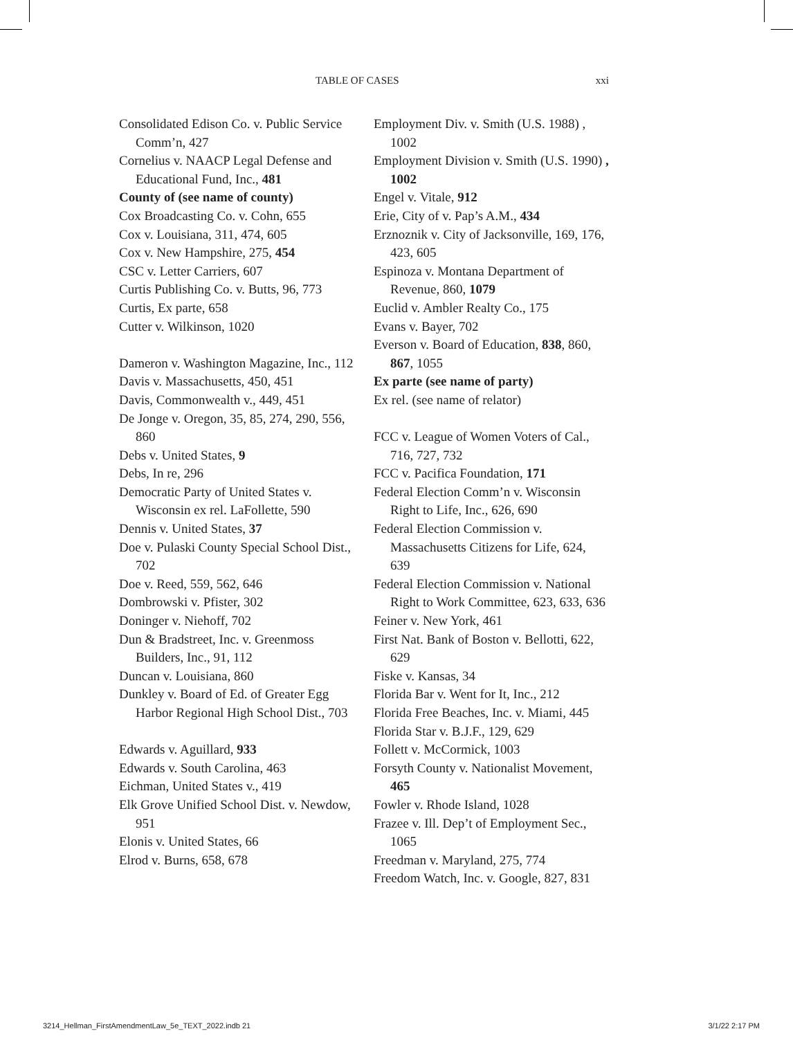TABLE OF CASES xxi
Consolidated Edison Co. v. Public Service Comm’n, 427
Cornelius v. NAACP Legal Defense and Educational Fund, Inc., 481
County of (see name of county)
Cox Broadcasting Co. v. Cohn, 655
Cox v. Louisiana, 311, 474, 605
Cox v. New Hampshire, 275, 454
CSC v. Letter Carriers, 607
Curtis Publishing Co. v. Butts, 96, 773
Curtis, Ex parte, 658
Cutter v. Wilkinson, 1020
Dameron v. Washington Magazine, Inc., 112
Davis v. Massachusetts, 450, 451
Davis, Commonwealth v., 449, 451
De Jonge v. Oregon, 35, 85, 274, 290, 556, 860
Debs v. United States, 9
Debs, In re, 296
Democratic Party of United States v. Wisconsin ex rel. LaFollette, 590
Dennis v. United States, 37
Doe v. Pulaski County Special School Dist., 702
Doe v. Reed, 559, 562, 646
Dombrowski v. Pfister, 302
Doninger v. Niehoff, 702
Dun & Bradstreet, Inc. v. Greenmoss Builders, Inc., 91, 112
Duncan v. Louisiana, 860
Dunkley v. Board of Ed. of Greater Egg Harbor Regional High School Dist., 703
Edwards v. Aguillard, 933
Edwards v. South Carolina, 463
Eichman, United States v., 419
Elk Grove Unified School Dist. v. Newdow, 951
Elonis v. United States, 66
Elrod v. Burns, 658, 678
Employment Div. v. Smith (U.S. 1988) , 1002
Employment Division v. Smith (U.S. 1990) , 1002
Engel v. Vitale, 912
Erie, City of v. Pap’s A.M., 434
Erznoznik v. City of Jacksonville, 169, 176, 423, 605
Espinoza v. Montana Department of Revenue, 860, 1079
Euclid v. Ambler Realty Co., 175
Evans v. Bayer, 702
Everson v. Board of Education, 838, 860, 867, 1055
Ex parte (see name of party)
Ex rel. (see name of relator)
FCC v. League of Women Voters of Cal., 716, 727, 732
FCC v. Pacifica Foundation, 171
Federal Election Comm’n v. Wisconsin Right to Life, Inc., 626, 690
Federal Election Commission v. Massachusetts Citizens for Life, 624, 639
Federal Election Commission v. National Right to Work Committee, 623, 633, 636
Feiner v. New York, 461
First Nat. Bank of Boston v. Bellotti, 622, 629
Fiske v. Kansas, 34
Florida Bar v. Went for It, Inc., 212
Florida Free Beaches, Inc. v. Miami, 445
Florida Star v. B.J.F., 129, 629
Follett v. McCormick, 1003
Forsyth County v. Nationalist Movement, 465
Fowler v. Rhode Island, 1028
Frazee v. Ill. Dep’t of Employment Sec., 1065
Freedman v. Maryland, 275, 774
Freedom Watch, Inc. v. Google, 827, 831
3214_Hellman_FirstAmendmentLaw_5e_TEXT_2022.indb 21 3/1/22 2:17 PM